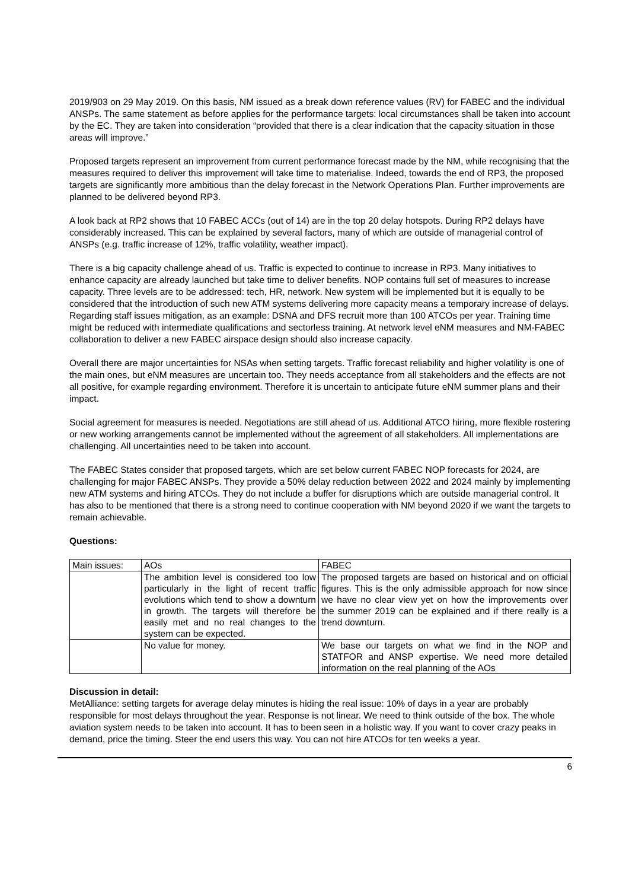2019/903 on 29 May 2019. On this basis, NM issued as a break down reference values (RV) for FABEC and the individual ANSPs. The same statement as before applies for the performance targets: local circumstances shall be taken into account by the EC. They are taken into consideration “provided that there is a clear indication that the capacity situation in those areas will improve.”
Proposed targets represent an improvement from current performance forecast made by the NM, while recognising that the measures required to deliver this improvement will take time to materialise. Indeed, towards the end of RP3, the proposed targets are significantly more ambitious than the delay forecast in the Network Operations Plan. Further improvements are planned to be delivered beyond RP3.
A look back at RP2 shows that 10 FABEC ACCs (out of 14) are in the top 20 delay hotspots. During RP2 delays have considerably increased. This can be explained by several factors, many of which are outside of managerial control of ANSPs (e.g. traffic increase of 12%, traffic volatility, weather impact).
There is a big capacity challenge ahead of us. Traffic is expected to continue to increase in RP3. Many initiatives to enhance capacity are already launched but take time to deliver benefits. NOP contains full set of measures to increase capacity. Three levels are to be addressed: tech, HR, network. New system will be implemented but it is equally to be considered that the introduction of such new ATM systems delivering more capacity means a temporary increase of delays. Regarding staff issues mitigation, as an example: DSNA and DFS recruit more than 100 ATCOs per year. Training time might be reduced with intermediate qualifications and sectorless training. At network level eNM measures and NM-FABEC collaboration to deliver a new FABEC airspace design should also increase capacity.
Overall there are major uncertainties for NSAs when setting targets. Traffic forecast reliability and higher volatility is one of the main ones, but eNM measures are uncertain too. They needs acceptance from all stakeholders and the effects are not all positive, for example regarding environment. Therefore it is uncertain to anticipate future eNM summer plans and their impact.
Social agreement for measures is needed. Negotiations are still ahead of us. Additional ATCO hiring, more flexible rostering or new working arrangements cannot be implemented without the agreement of all stakeholders. All implementations are challenging. All uncertainties need to be taken into account.
The FABEC States consider that proposed targets, which are set below current FABEC NOP forecasts for 2024, are challenging for major FABEC ANSPs. They provide a 50% delay reduction between 2022 and 2024 mainly by implementing new ATM systems and hiring ATCOs. They do not include a buffer for disruptions which are outside managerial control. It has also to be mentioned that there is a strong need to continue cooperation with NM beyond 2020 if we want the targets to remain achievable.
Questions:
| Main issues: | AOs | FABEC |
| | The ambition level is considered too low particularly in the light of recent traffic evolutions which tend to show a downturn in growth. The targets will therefore be easily met and no real changes to the system can be expected. | The proposed targets are based on historical and on official figures. This is the only admissible approach for now since we have no clear view yet on how the improvements over the summer 2019 can be explained and if there really is a trend downturn. |
| | No value for money. | We base our targets on what we find in the NOP and STATFOR and ANSP expertise. We need more detailed information on the real planning of the AOs |
Discussion in detail:
MetAlliance: setting targets for average delay minutes is hiding the real issue: 10% of days in a year are probably responsible for most delays throughout the year. Response is not linear. We need to think outside of the box. The whole aviation system needs to be taken into account. It has to been seen in a holistic way. If you want to cover crazy peaks in demand, price the timing. Steer the end users this way. You can not hire ATCOs for ten weeks a year.
6